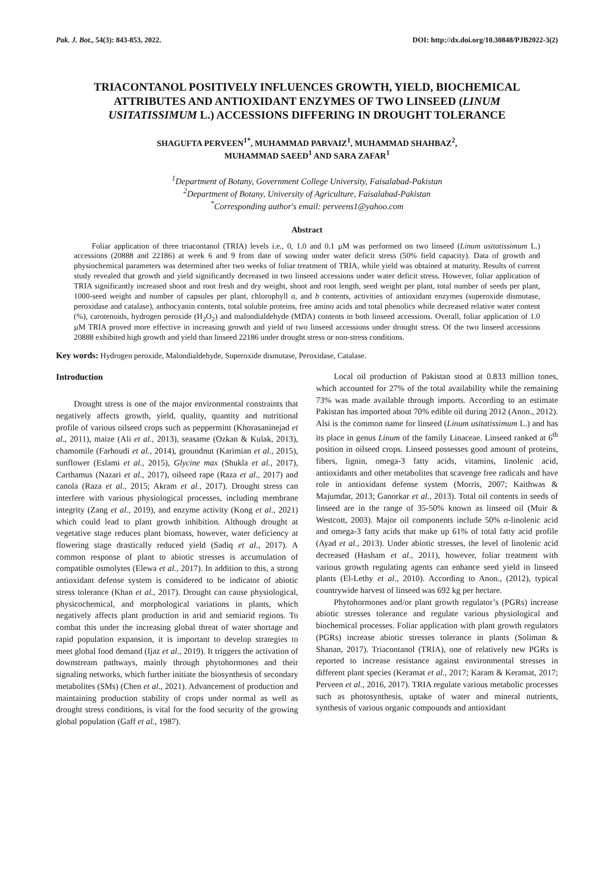Pak. J. Bot., 54(3): 843-853, 2022. DOI: http://dx.doi.org/10.30848/PJB2022-3(2)
TRIACONTANOL POSITIVELY INFLUENCES GROWTH, YIELD, BIOCHEMICAL ATTRIBUTES AND ANTIOXIDANT ENZYMES OF TWO LINSEED (LINUM USITATISSIMUM L.) ACCESSIONS DIFFERING IN DROUGHT TOLERANCE
SHAGUFTA PERVEEN<sup>1*</sup>, MUHAMMAD PARVAIZ<sup>1</sup>, MUHAMMAD SHAHBAZ<sup>2</sup>,
MUHAMMAD SAEED<sup>1</sup> AND SARA ZAFAR<sup>1</sup>
<sup>1</sup> Department of Botany, Government College University, Faisalabad-Pakistan
<sup>2</sup> Department of Botany, University of Agriculture, Faisalabad-Pakistan
<sup>*</sup> Corresponding author's email: perveens1@yahoo.com
Abstract
Foliar application of three triacontanol (TRIA) levels i.e., 0, 1.0 and 0.1 µM was performed on two linseed (Linum usitatissimum L.) accessions (20888 and 22186) at week 6 and 9 from date of sowing under water deficit stress (50% field capacity). Data of growth and physiochemical parameters was determined after two weeks of foliar treatment of TRIA, while yield was obtained at maturity. Results of current study revealed that growth and yield significantly decreased in two linseed accessions under water deficit stress. However, foliar application of TRIA significantly increased shoot and root fresh and dry weight, shoot and root length, seed weight per plant, total number of seeds per plant, 1000-seed weight and number of capsules per plant, chlorophyll a, and b contents, activities of antioxidant enzymes (superoxide dismutase, peroxidase and catalase), anthocyanin contents, total soluble proteins, free amino acids and total phenolics while decreased relative water content (%), carotenoids, hydrogen peroxide (H<sub>2</sub>O<sub>2</sub>) and malondialdehyde (MDA) contents in both linseed accessions. Overall, foliar application of 1.0 µM TRIA proved more effective in increasing growth and yield of two linseed accessions under drought stress. Of the two linseed accessions 20888 exhibited high growth and yield than linseed 22186 under drought stress or non-stress conditions.
Key words: Hydrogen peroxide, Malondialdehyde, Superoxide dismutase, Peroxidase, Catalase.
Introduction
Drought stress is one of the major environmental constraints that negatively affects growth, yield, quality, quantity and nutritional profile of various oilseed crops such as peppermint (Khorasaninejad et al., 2011), maize (Ali et al., 2013), seasame (Ozkan & Kulak, 2013), chamomile (Farhoudi et al., 2014), groundnut (Karimian et al., 2015), sunflower (Eslami et al., 2015), Glycine max (Shukla et al., 2017), Carthamus (Nazari et al., 2017), oilseed rape (Raza et al., 2017) and canola (Raza et al., 2015; Akram et al., 2017). Drought stress can interfere with various physiological processes, including membrane integrity (Zang et al., 2019), and enzyme activity (Kong et al., 2021) which could lead to plant growth inhibition. Although drought at vegetative stage reduces plant biomass, however, water deficiency at flowering stage drastically reduced yield (Sadiq et al., 2017). A common response of plant to abiotic stresses is accumulation of compatible osmolytes (Elewa et al., 2017). In addition to this, a strong antioxidant defense system is considered to be indicator of abiotic stress tolerance (Khan et al., 2017). Drought can cause physiological, physicochemical, and morphological variations in plants, which negatively affects plant production in arid and semiarid regions. To combat this under the increasing global threat of water shortage and rapid population expansion, it is important to develop strategies to meet global food demand (Ijaz et al., 2019). It triggers the activation of downstream pathways, mainly through phytohormones and their signaling networks, which further initiate the biosynthesis of secondary metabolites (SMs) (Chen et al., 2021). Advancement of production and maintaining production stability of crops under normal as well as drought stress conditions, is vital for the food security of the growing global population (Gaff et al., 1987).
Local oil production of Pakistan stood at 0.833 million tones, which accounted for 27% of the total availability while the remaining 73% was made available through imports. According to an estimate Pakistan has imported about 70% edible oil during 2012 (Anon., 2012). Alsi is the common name for linseed (Linum usitatissimum L.) and has its place in genus Linum of the family Linaceae. Linseed ranked at 6<sup>th</sup> position in oilseed crops. Linseed possesses good amount of proteins, fibers, lignin, omega-3 fatty acids, vitamins, linolenic acid, antioxidants and other metabolites that scavenge free radicals and have role in antioxidant defense system (Morris, 2007; Kaithwas & Majumdar, 2013; Ganorkar et al., 2013). Total oil contents in seeds of linseed are in the range of 35-50% known as linseed oil (Muir & Westcott, 2003). Major oil components include 50% α-linolenic acid and omega-3 fatty acids that make up 61% of total fatty acid profile (Ayad et al., 2013). Under abiotic stresses, the level of linolenic acid decreased (Hasham et al., 2011), however, foliar treatment with various growth regulating agents can enhance seed yield in linseed plants (El-Lethy et al., 2010). According to Anon., (2012), typical countrywide harvest of linseed was 692 kg per hectare.
Phytohormones and/or plant growth regulator’s (PGRs) increase abiotic stresses tolerance and regulate various physiological and biochemical processes. Foliar application with plant growth regulators (PGRs) increase abiotic stresses tolerance in plants (Soliman & Shanan, 2017). Triacontanol (TRIA), one of relatively new PGRs is reported to increase resistance against environmental stresses in different plant species (Keramat et al., 2017; Karam & Keramat, 2017; Perveen et al., 2016, 2017). TRIA regulate various metabolic processes such as photosynthesis, uptake of water and mineral nutrients, synthesis of various organic compounds and antioxidant